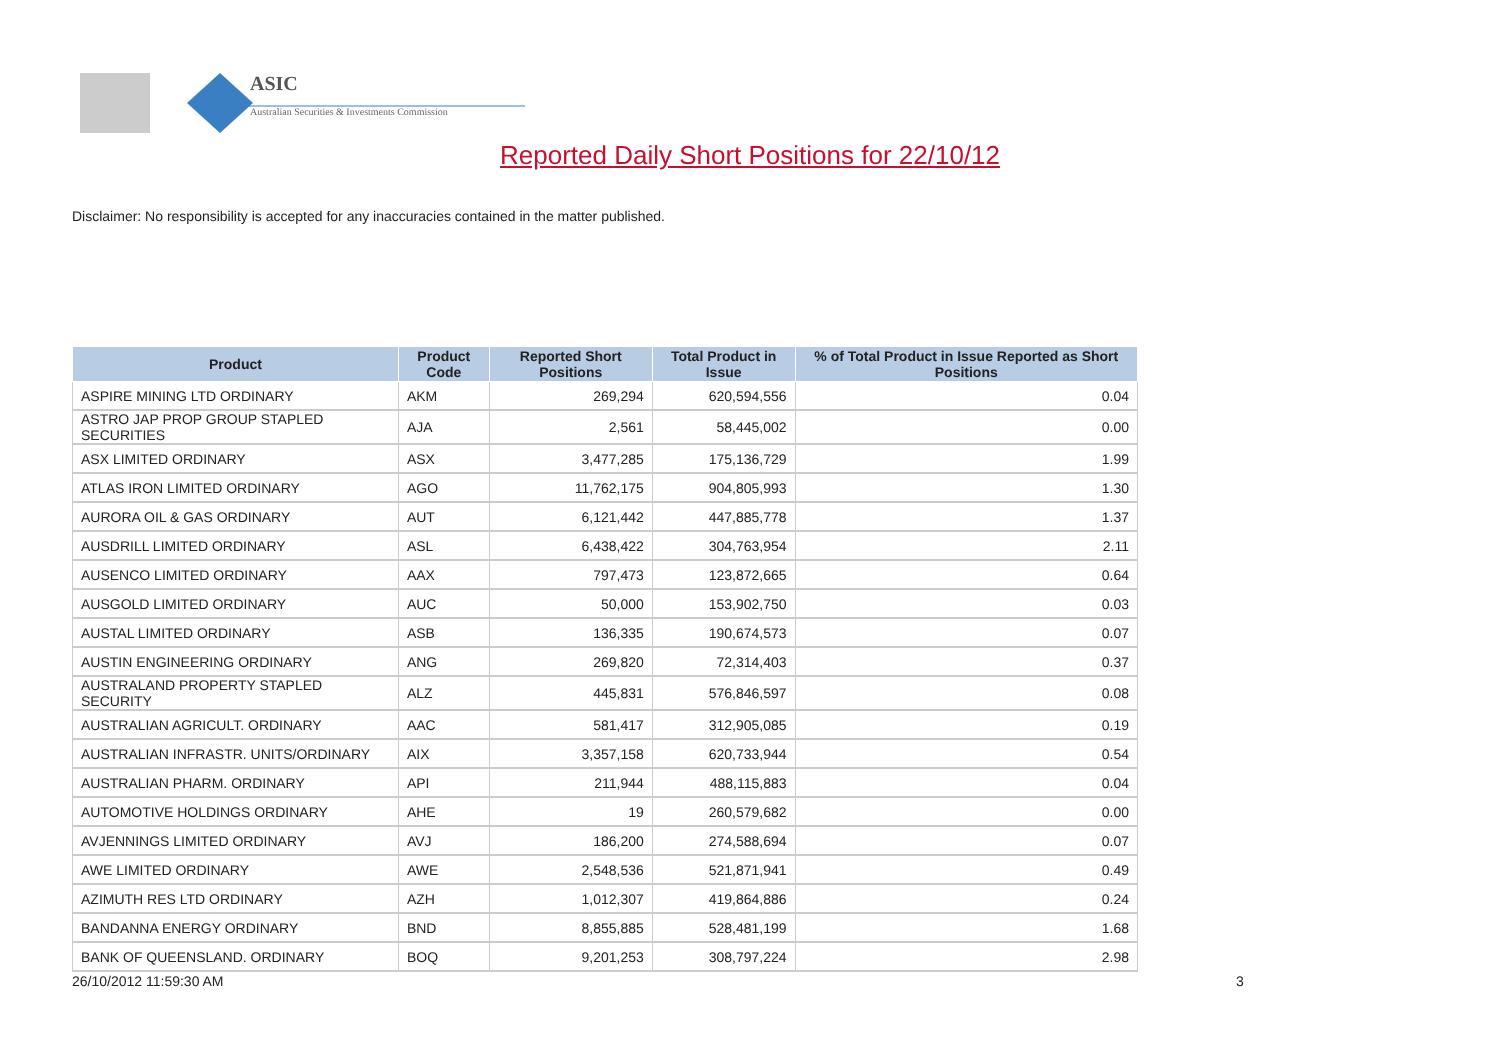ASIC
Australian Securities & Investments Commission
Reported Daily Short Positions for 22/10/12
Disclaimer: No responsibility is accepted for any inaccuracies contained in the matter published.
| Product | Product Code | Reported Short Positions | Total Product in Issue | % of Total Product in Issue Reported as Short Positions |
| --- | --- | --- | --- | --- |
| ASPIRE MINING LTD ORDINARY | AKM | 269,294 | 620,594,556 | 0.04 |
| ASTRO JAP PROP GROUP STAPLED SECURITIES | AJA | 2,561 | 58,445,002 | 0.00 |
| ASX LIMITED ORDINARY | ASX | 3,477,285 | 175,136,729 | 1.99 |
| ATLAS IRON LIMITED ORDINARY | AGO | 11,762,175 | 904,805,993 | 1.30 |
| AURORA OIL & GAS ORDINARY | AUT | 6,121,442 | 447,885,778 | 1.37 |
| AUSDRILL LIMITED ORDINARY | ASL | 6,438,422 | 304,763,954 | 2.11 |
| AUSENCO LIMITED ORDINARY | AAX | 797,473 | 123,872,665 | 0.64 |
| AUSGOLD LIMITED ORDINARY | AUC | 50,000 | 153,902,750 | 0.03 |
| AUSTAL LIMITED ORDINARY | ASB | 136,335 | 190,674,573 | 0.07 |
| AUSTIN ENGINEERING ORDINARY | ANG | 269,820 | 72,314,403 | 0.37 |
| AUSTRALAND PROPERTY STAPLED SECURITY | ALZ | 445,831 | 576,846,597 | 0.08 |
| AUSTRALIAN AGRICULT. ORDINARY | AAC | 581,417 | 312,905,085 | 0.19 |
| AUSTRALIAN INFRASTR. UNITS/ORDINARY | AIX | 3,357,158 | 620,733,944 | 0.54 |
| AUSTRALIAN PHARM. ORDINARY | API | 211,944 | 488,115,883 | 0.04 |
| AUTOMOTIVE HOLDINGS ORDINARY | AHE | 19 | 260,579,682 | 0.00 |
| AVJENNINGS LIMITED ORDINARY | AVJ | 186,200 | 274,588,694 | 0.07 |
| AWE LIMITED ORDINARY | AWE | 2,548,536 | 521,871,941 | 0.49 |
| AZIMUTH RES LTD ORDINARY | AZH | 1,012,307 | 419,864,886 | 0.24 |
| BANDANNA ENERGY ORDINARY | BND | 8,855,885 | 528,481,199 | 1.68 |
| BANK OF QUEENSLAND. ORDINARY | BOQ | 9,201,253 | 308,797,224 | 2.98 |
26/10/2012 11:59:30 AM 3